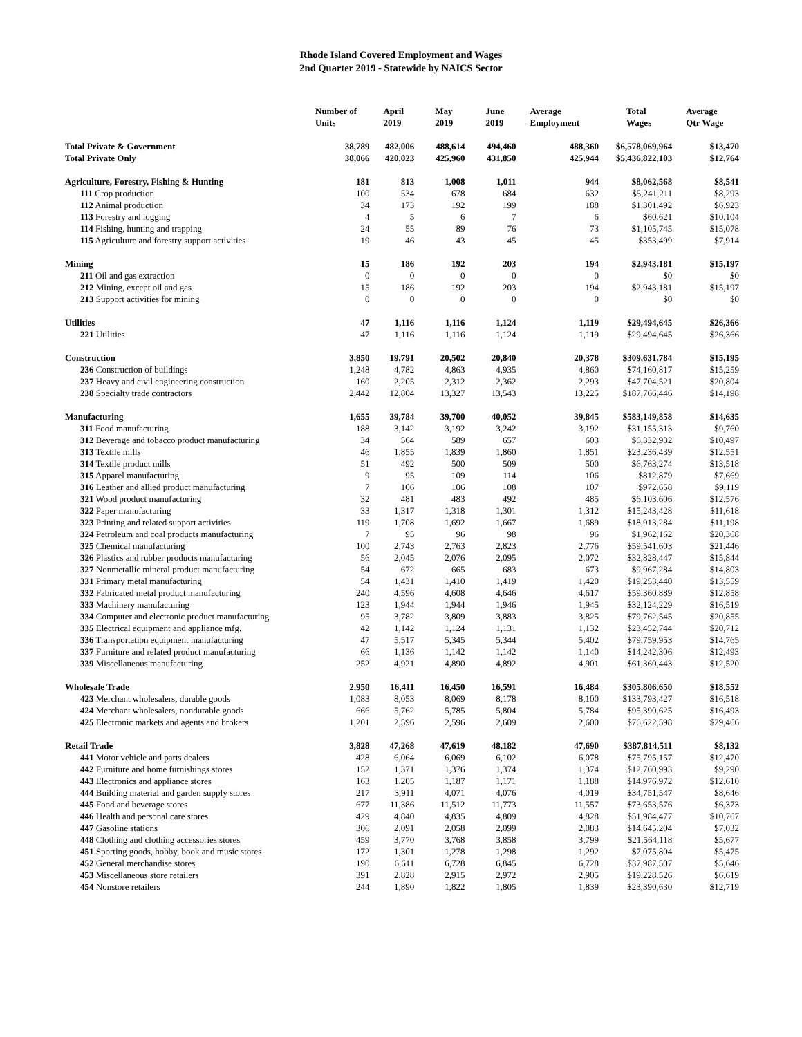Rhode Island Covered Employment and Wages
2nd Quarter 2019 - Statewide by NAICS Sector
| | Number of Units | April 2019 | May 2019 | June 2019 | Average Employment | Total Wages | Average Qtr Wage |
| --- | --- | --- | --- | --- | --- | --- | --- |
| Total Private & Government | 38,789 | 482,006 | 488,614 | 494,460 | 488,360 | $6,578,069,964 | $13,470 |
| Total Private Only | 38,066 | 420,023 | 425,960 | 431,850 | 425,944 | $5,436,822,103 | $12,764 |
| Agriculture, Forestry, Fishing & Hunting | 181 | 813 | 1,008 | 1,011 | 944 | $8,062,568 | $8,541 |
| 111 Crop production | 100 | 534 | 678 | 684 | 632 | $5,241,211 | $8,293 |
| 112 Animal production | 34 | 173 | 192 | 199 | 188 | $1,301,492 | $6,923 |
| 113 Forestry and logging | 4 | 5 | 6 | 7 | 6 | $60,621 | $10,104 |
| 114 Fishing, hunting and trapping | 24 | 55 | 89 | 76 | 73 | $1,105,745 | $15,078 |
| 115 Agriculture and forestry support activities | 19 | 46 | 43 | 45 | 45 | $353,499 | $7,914 |
| Mining | 15 | 186 | 192 | 203 | 194 | $2,943,181 | $15,197 |
| 211 Oil and gas extraction | 0 | 0 | 0 | 0 | 0 | $0 | $0 |
| 212 Mining, except oil and gas | 15 | 186 | 192 | 203 | 194 | $2,943,181 | $15,197 |
| 213 Support activities for mining | 0 | 0 | 0 | 0 | 0 | $0 | $0 |
| Utilities | 47 | 1,116 | 1,116 | 1,124 | 1,119 | $29,494,645 | $26,366 |
| 221 Utilities | 47 | 1,116 | 1,116 | 1,124 | 1,119 | $29,494,645 | $26,366 |
| Construction | 3,850 | 19,791 | 20,502 | 20,840 | 20,378 | $309,631,784 | $15,195 |
| 236 Construction of buildings | 1,248 | 4,782 | 4,863 | 4,935 | 4,860 | $74,160,817 | $15,259 |
| 237 Heavy and civil engineering construction | 160 | 2,205 | 2,312 | 2,362 | 2,293 | $47,704,521 | $20,804 |
| 238 Specialty trade contractors | 2,442 | 12,804 | 13,327 | 13,543 | 13,225 | $187,766,446 | $14,198 |
| Manufacturing | 1,655 | 39,784 | 39,700 | 40,052 | 39,845 | $583,149,858 | $14,635 |
| 311 Food manufacturing | 188 | 3,142 | 3,192 | 3,242 | 3,192 | $31,155,313 | $9,760 |
| 312 Beverage and tobacco product manufacturing | 34 | 564 | 589 | 657 | 603 | $6,332,932 | $10,497 |
| 313 Textile mills | 46 | 1,855 | 1,839 | 1,860 | 1,851 | $23,236,439 | $12,551 |
| 314 Textile product mills | 51 | 492 | 500 | 509 | 500 | $6,763,274 | $13,518 |
| 315 Apparel manufacturing | 9 | 95 | 109 | 114 | 106 | $812,879 | $7,669 |
| 316 Leather and allied product manufacturing | 7 | 106 | 106 | 108 | 107 | $972,658 | $9,119 |
| 321 Wood product manufacturing | 32 | 481 | 483 | 492 | 485 | $6,103,606 | $12,576 |
| 322 Paper manufacturing | 33 | 1,317 | 1,318 | 1,301 | 1,312 | $15,243,428 | $11,618 |
| 323 Printing and related support activities | 119 | 1,708 | 1,692 | 1,667 | 1,689 | $18,913,284 | $11,198 |
| 324 Petroleum and coal products manufacturing | 7 | 95 | 96 | 98 | 96 | $1,962,162 | $20,368 |
| 325 Chemical manufacturing | 100 | 2,743 | 2,763 | 2,823 | 2,776 | $59,541,603 | $21,446 |
| 326 Plastics and rubber products manufacturing | 56 | 2,045 | 2,076 | 2,095 | 2,072 | $32,828,447 | $15,844 |
| 327 Nonmetallic mineral product manufacturing | 54 | 672 | 665 | 683 | 673 | $9,967,284 | $14,803 |
| 331 Primary metal manufacturing | 54 | 1,431 | 1,410 | 1,419 | 1,420 | $19,253,440 | $13,559 |
| 332 Fabricated metal product manufacturing | 240 | 4,596 | 4,608 | 4,646 | 4,617 | $59,360,889 | $12,858 |
| 333 Machinery manufacturing | 123 | 1,944 | 1,944 | 1,946 | 1,945 | $32,124,229 | $16,519 |
| 334 Computer and electronic product manufacturing | 95 | 3,782 | 3,809 | 3,883 | 3,825 | $79,762,545 | $20,855 |
| 335 Electrical equipment and appliance mfg. | 42 | 1,142 | 1,124 | 1,131 | 1,132 | $23,452,744 | $20,712 |
| 336 Transportation equipment manufacturing | 47 | 5,517 | 5,345 | 5,344 | 5,402 | $79,759,953 | $14,765 |
| 337 Furniture and related product manufacturing | 66 | 1,136 | 1,142 | 1,142 | 1,140 | $14,242,306 | $12,493 |
| 339 Miscellaneous manufacturing | 252 | 4,921 | 4,890 | 4,892 | 4,901 | $61,360,443 | $12,520 |
| Wholesale Trade | 2,950 | 16,411 | 16,450 | 16,591 | 16,484 | $305,806,650 | $18,552 |
| 423 Merchant wholesalers, durable goods | 1,083 | 8,053 | 8,069 | 8,178 | 8,100 | $133,793,427 | $16,518 |
| 424 Merchant wholesalers, nondurable goods | 666 | 5,762 | 5,785 | 5,804 | 5,784 | $95,390,625 | $16,493 |
| 425 Electronic markets and agents and brokers | 1,201 | 2,596 | 2,596 | 2,609 | 2,600 | $76,622,598 | $29,466 |
| Retail Trade | 3,828 | 47,268 | 47,619 | 48,182 | 47,690 | $387,814,511 | $8,132 |
| 441 Motor vehicle and parts dealers | 428 | 6,064 | 6,069 | 6,102 | 6,078 | $75,795,157 | $12,470 |
| 442 Furniture and home furnishings stores | 152 | 1,371 | 1,376 | 1,374 | 1,374 | $12,760,993 | $9,290 |
| 443 Electronics and appliance stores | 163 | 1,205 | 1,187 | 1,171 | 1,188 | $14,976,972 | $12,610 |
| 444 Building material and garden supply stores | 217 | 3,911 | 4,071 | 4,076 | 4,019 | $34,751,547 | $8,646 |
| 445 Food and beverage stores | 677 | 11,386 | 11,512 | 11,773 | 11,557 | $73,653,576 | $6,373 |
| 446 Health and personal care stores | 429 | 4,840 | 4,835 | 4,809 | 4,828 | $51,984,477 | $10,767 |
| 447 Gasoline stations | 306 | 2,091 | 2,058 | 2,099 | 2,083 | $14,645,204 | $7,032 |
| 448 Clothing and clothing accessories stores | 459 | 3,770 | 3,768 | 3,858 | 3,799 | $21,564,118 | $5,677 |
| 451 Sporting goods, hobby, book and music stores | 172 | 1,301 | 1,278 | 1,298 | 1,292 | $7,075,804 | $5,475 |
| 452 General merchandise stores | 190 | 6,611 | 6,728 | 6,845 | 6,728 | $37,987,507 | $5,646 |
| 453 Miscellaneous store retailers | 391 | 2,828 | 2,915 | 2,972 | 2,905 | $19,228,526 | $6,619 |
| 454 Nonstore retailers | 244 | 1,890 | 1,822 | 1,805 | 1,839 | $23,390,630 | $12,719 |